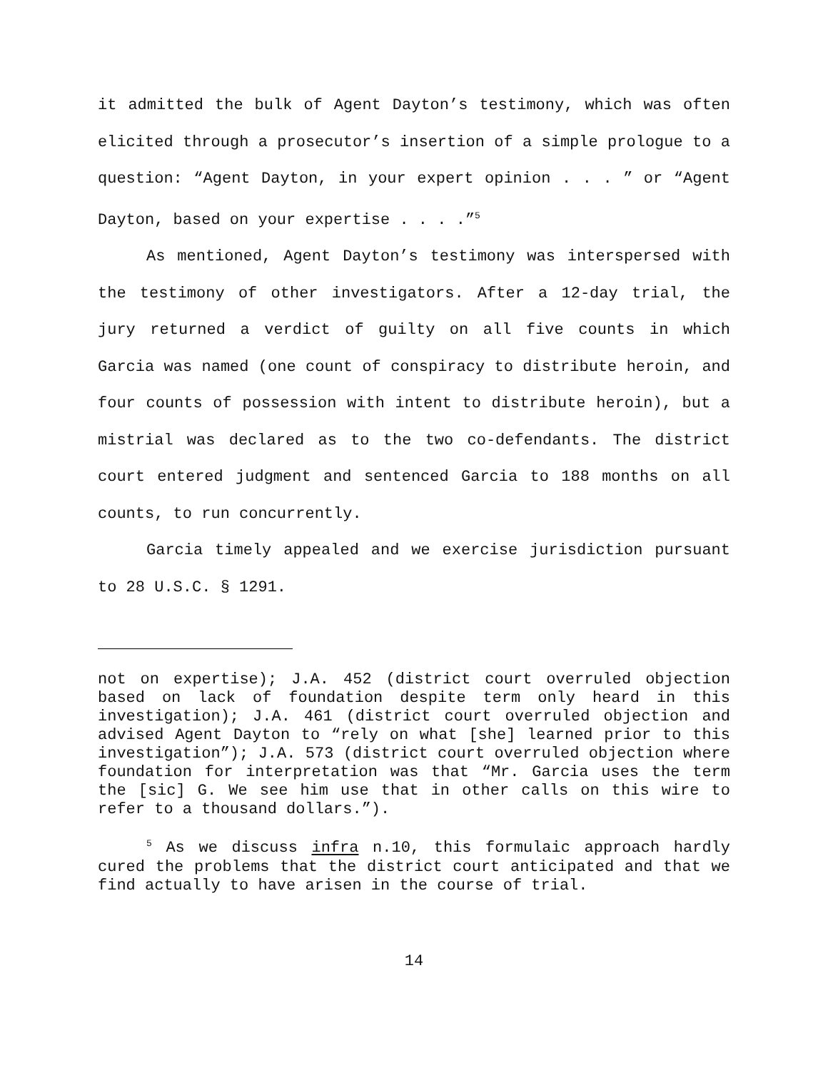it admitted the bulk of Agent Dayton’s testimony, which was often elicited through a prosecutor’s insertion of a simple prologue to a question: “Agent Dayton, in your expert opinion . . . ” or “Agent Dayton, based on your expertise . . . .”<sup>5</sup>
As mentioned, Agent Dayton’s testimony was interspersed with the testimony of other investigators. After a 12-day trial, the jury returned a verdict of guilty on all five counts in which Garcia was named (one count of conspiracy to distribute heroin, and four counts of possession with intent to distribute heroin), but a mistrial was declared as to the two co-defendants. The district court entered judgment and sentenced Garcia to 188 months on all counts, to run concurrently.
Garcia timely appealed and we exercise jurisdiction pursuant to 28 U.S.C. § 1291.
not on expertise); J.A. 452 (district court overruled objection based on lack of foundation despite term only heard in this investigation); J.A. 461 (district court overruled objection and advised Agent Dayton to “rely on what [she] learned prior to this investigation”); J.A. 573 (district court overruled objection where foundation for interpretation was that “Mr. Garcia uses the term the [sic] G. We see him use that in other calls on this wire to refer to a thousand dollars.”).
<sup>5</sup> As we discuss infra n.10, this formulaic approach hardly cured the problems that the district court anticipated and that we find actually to have arisen in the course of trial.
14